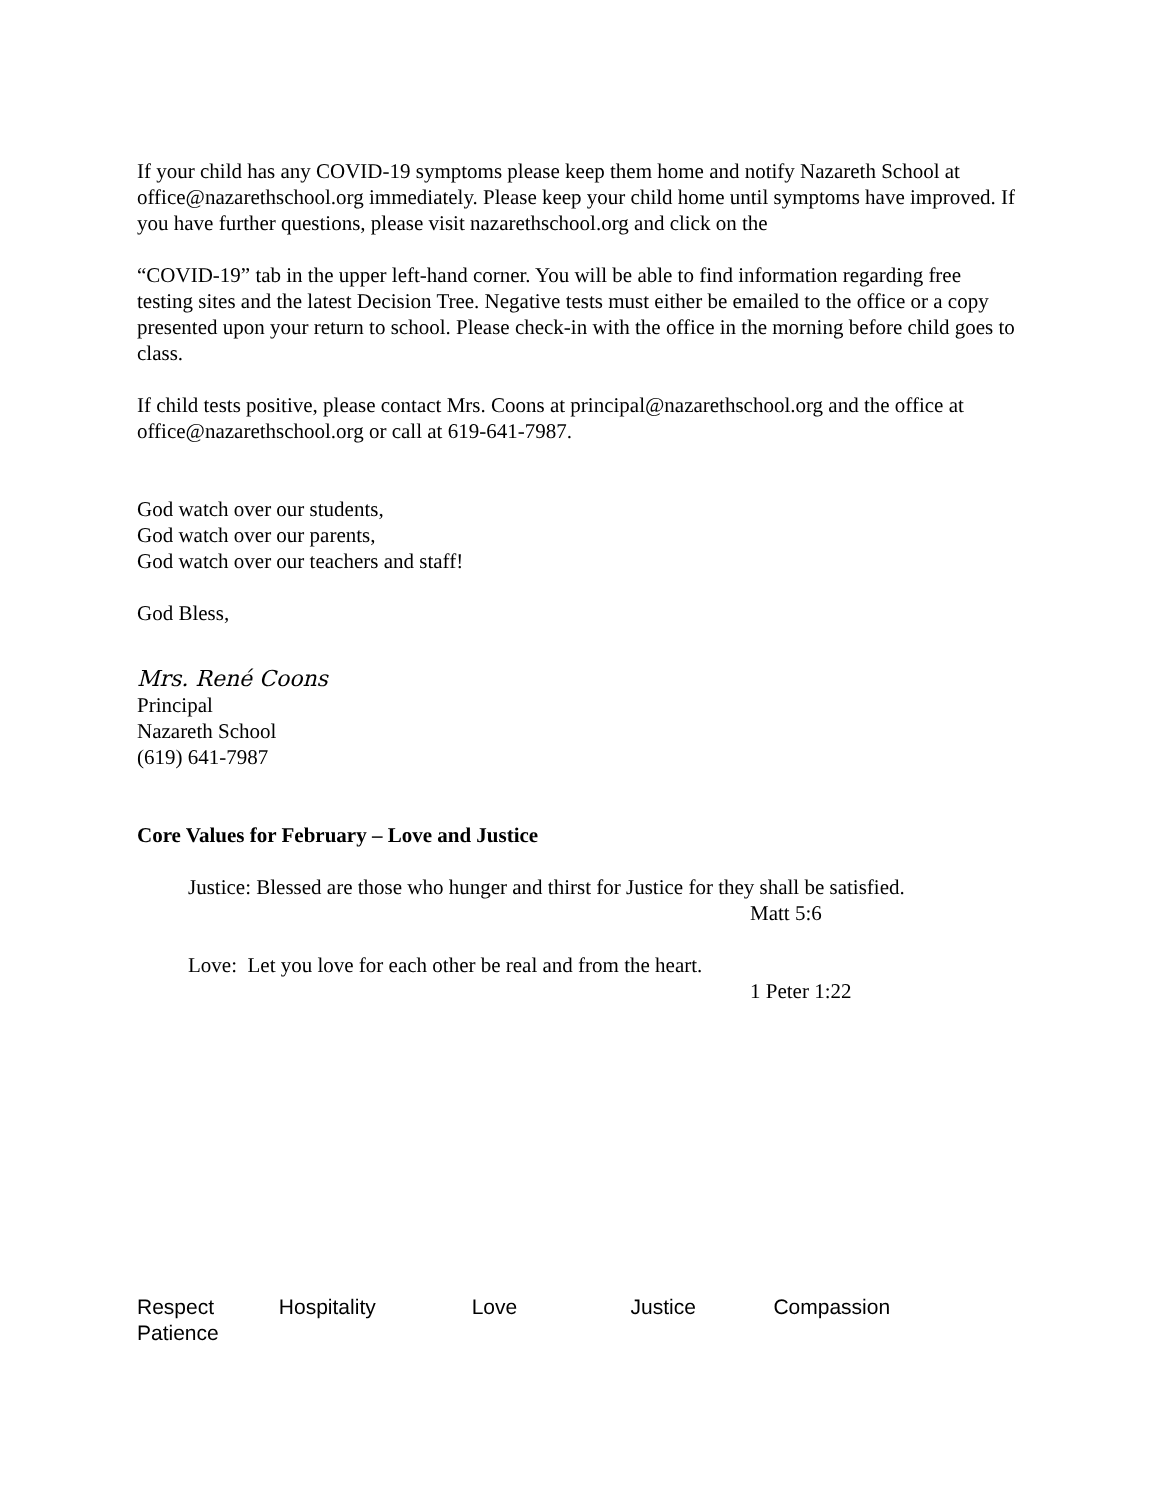If your child has any COVID-19 symptoms please keep them home and notify Nazareth School at office@nazarethschool.org immediately. Please keep your child home until symptoms have improved. If you have further questions, please visit nazarethschool.org and click on the
“COVID-19” tab in the upper left-hand corner. You will be able to find information regarding free testing sites and the latest Decision Tree. Negative tests must either be emailed to the office or a copy presented upon your return to school. Please check-in with the office in the morning before child goes to class.
If child tests positive, please contact Mrs. Coons at principal@nazarethschool.org and the office at office@nazarethschool.org or call at 619-641-7987.
God watch over our students,
God watch over our parents,
God watch over our teachers and staff!
God Bless,
Mrs. René Coons
Principal
Nazareth School
(619) 641-7987
Core Values for February – Love and Justice
Justice: Blessed are those who hunger and thirst for Justice for they shall be satisfied.
Matt 5:6
Love: Let you love for each other be real and from the heart.
1 Peter 1:22
Respect Hospitality Love Justice Compassion
Patience